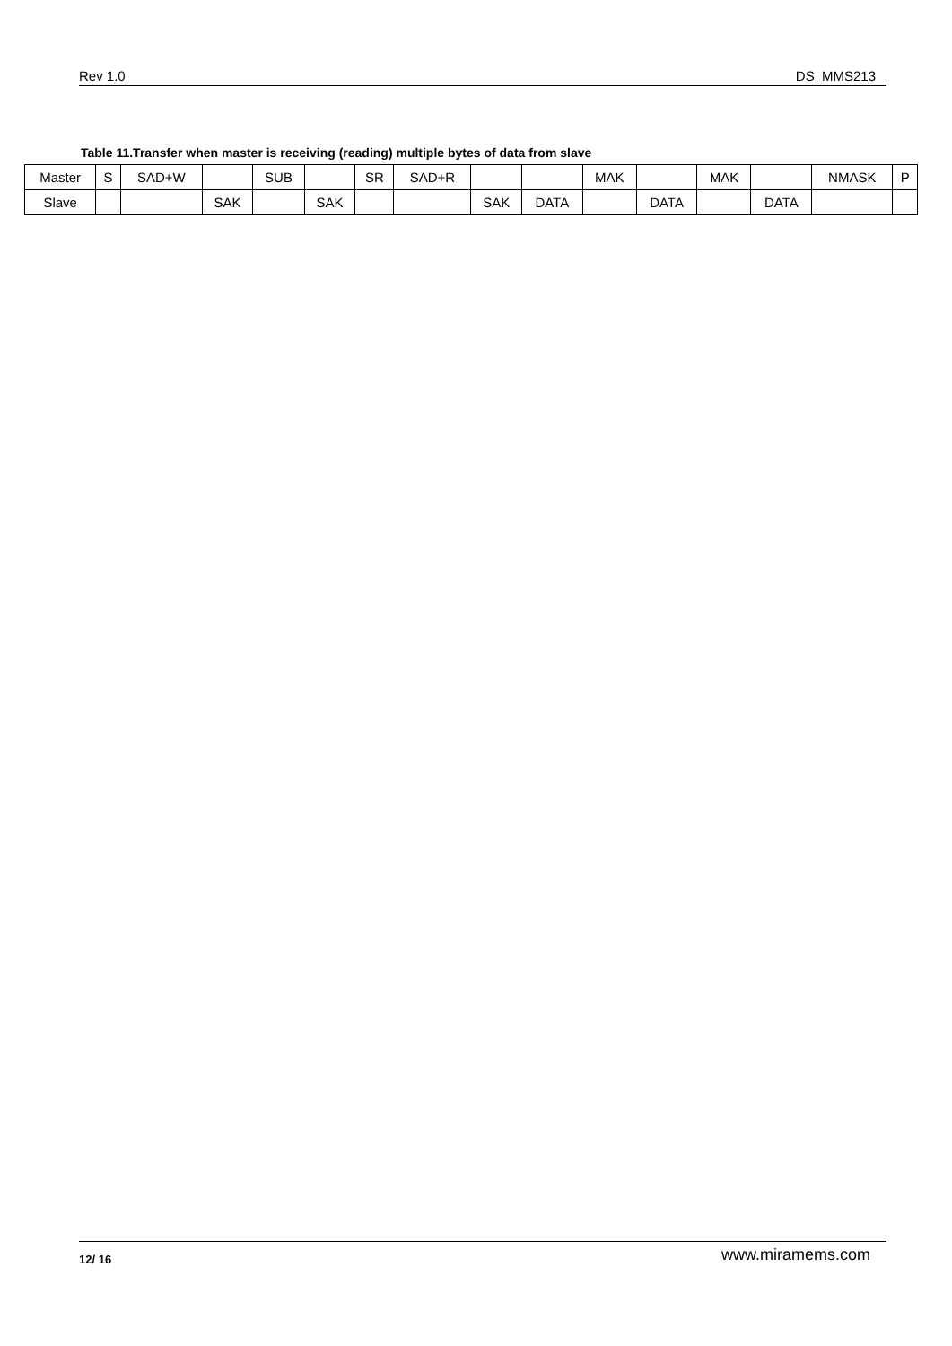Rev 1.0 DS_MMS213
Table 11.Transfer when master is receiving (reading) multiple bytes of data from slave
| Master | S | SAD+W | | SUB | | SR | SAD+R | | | MAK | | MAK | | NMASK | P |
| Slave | | | SAK | | SAK | | | SAK | DATA | | DATA | | DATA | | |
12/ 16 www.miramems.com